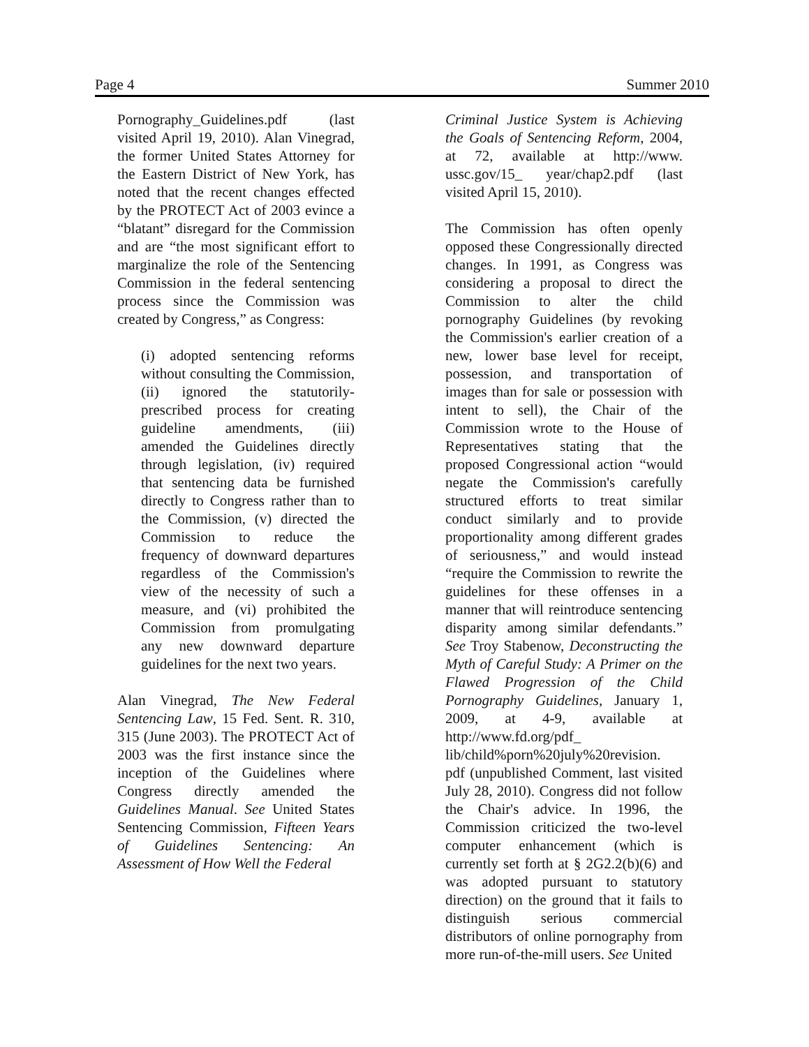Page 4 Summer 2010
Pornography_Guidelines.pdf (last visited April 19, 2010). Alan Vinegrad, the former United States Attorney for the Eastern District of New York, has noted that the recent changes effected by the PROTECT Act of 2003 evince a “blatant” disregard for the Commission and are “the most significant effort to marginalize the role of the Sentencing Commission in the federal sentencing process since the Commission was created by Congress,” as Congress:
(i) adopted sentencing reforms without consulting the Commission, (ii) ignored the statutorily-prescribed process for creating guideline amendments, (iii) amended the Guidelines directly through legislation, (iv) required that sentencing data be furnished directly to Congress rather than to the Commission, (v) directed the Commission to reduce the frequency of downward departures regardless of the Commission's view of the necessity of such a measure, and (vi) prohibited the Commission from promulgating any new downward departure guidelines for the next two years.
Alan Vinegrad, The New Federal Sentencing Law, 15 Fed. Sent. R. 310, 315 (June 2003). The PROTECT Act of 2003 was the first instance since the inception of the Guidelines where Congress directly amended the Guidelines Manual. See United States Sentencing Commission, Fifteen Years of Guidelines Sentencing: An Assessment of How Well the Federal
Criminal Justice System is Achieving the Goals of Sentencing Reform, 2004, at 72, available at http://www. ussc.gov/15_ year/chap2.pdf (last visited April 15, 2010).
The Commission has often openly opposed these Congressionally directed changes. In 1991, as Congress was considering a proposal to direct the Commission to alter the child pornography Guidelines (by revoking the Commission's earlier creation of a new, lower base level for receipt, possession, and transportation of images than for sale or possession with intent to sell), the Chair of the Commission wrote to the House of Representatives stating that the proposed Congressional action “would negate the Commission's carefully structured efforts to treat similar conduct similarly and to provide proportionality among different grades of seriousness,” and would instead “require the Commission to rewrite the guidelines for these offenses in a manner that will reintroduce sentencing disparity among similar defendants.” See Troy Stabenow, Deconstructing the Myth of Careful Study: A Primer on the Flawed Progression of the Child Pornography Guidelines, January 1, 2009, at 4-9, available at http://www.fd.org/pdf_ lib/child%porn%20july%20revision. pdf (unpublished Comment, last visited July 28, 2010). Congress did not follow the Chair's advice. In 1996, the Commission criticized the two-level computer enhancement (which is currently set forth at § 2G2.2(b)(6) and was adopted pursuant to statutory direction) on the ground that it fails to distinguish serious commercial distributors of online pornography from more run-of-the-mill users. See United